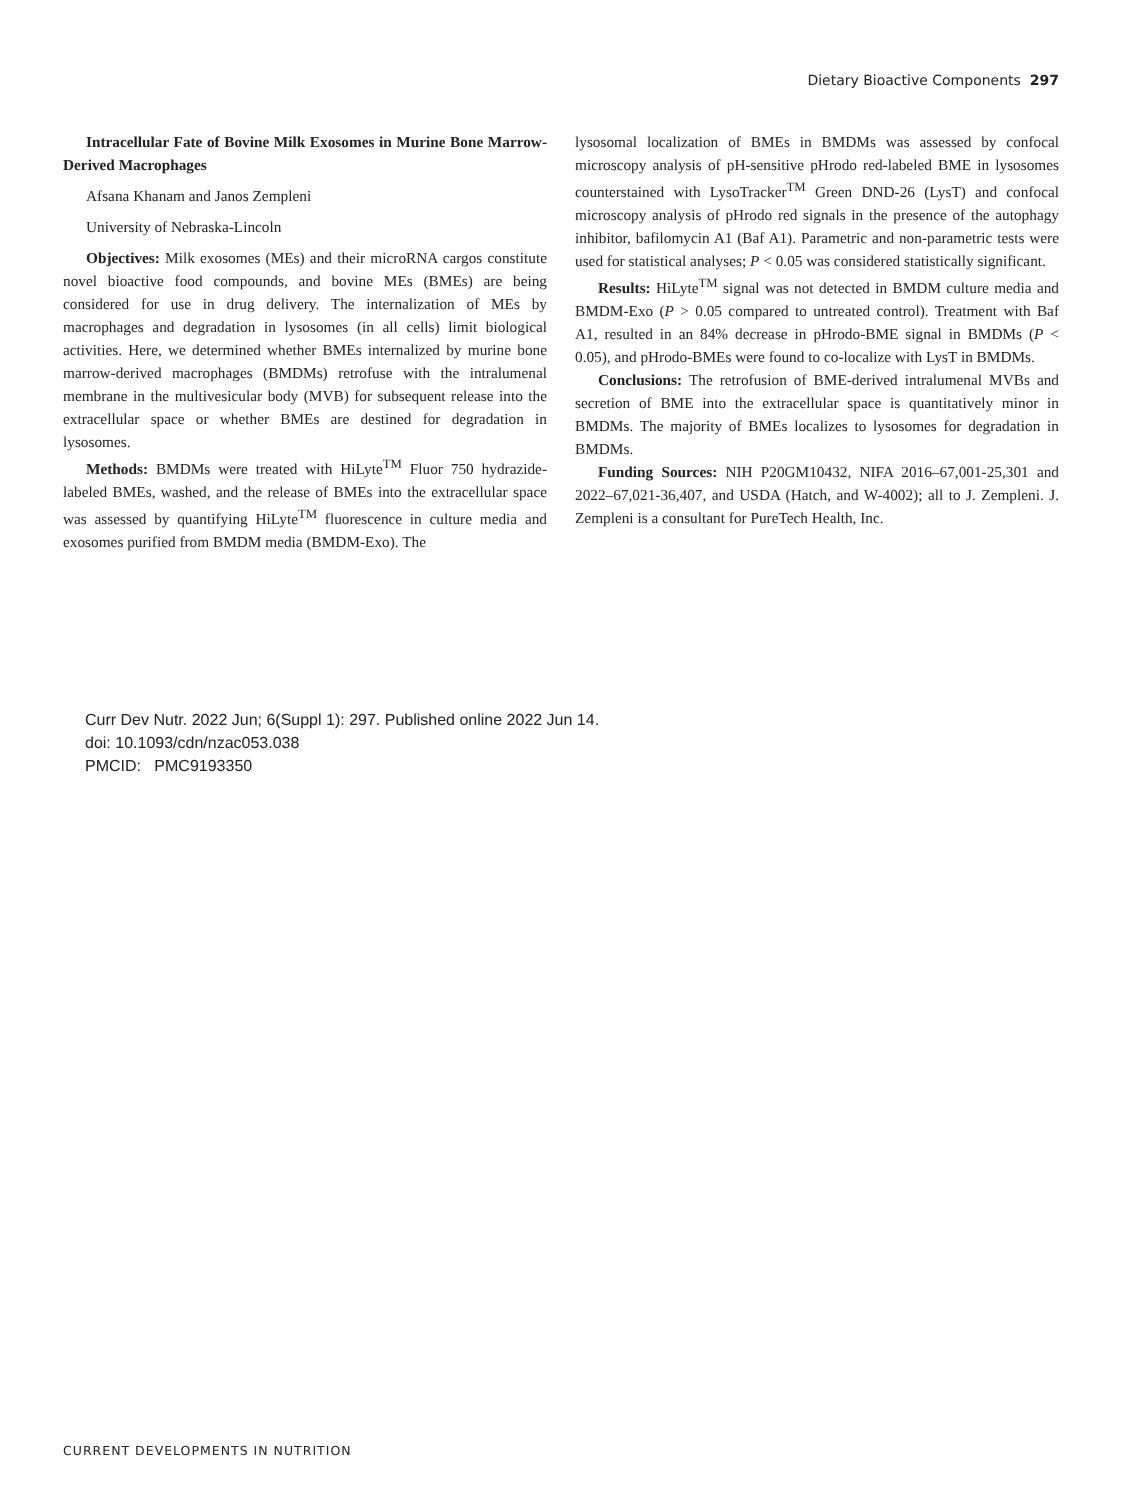Dietary Bioactive Components 297
Intracellular Fate of Bovine Milk Exosomes in Murine Bone Marrow-Derived Macrophages
Afsana Khanam and Janos Zempleni
University of Nebraska-Lincoln
Objectives: Milk exosomes (MEs) and their microRNA cargos constitute novel bioactive food compounds, and bovine MEs (BMEs) are being considered for use in drug delivery. The internalization of MEs by macrophages and degradation in lysosomes (in all cells) limit biological activities. Here, we determined whether BMEs internalized by murine bone marrow-derived macrophages (BMDMs) retrofuse with the intralumenal membrane in the multivesicular body (MVB) for subsequent release into the extracellular space or whether BMEs are destined for degradation in lysosomes.
Methods: BMDMs were treated with HiLyte<sup>TM</sup> Fluor 750 hydrazide-labeled BMEs, washed, and the release of BMEs into the extracellular space was assessed by quantifying HiLyte<sup>TM</sup> fluorescence in culture media and exosomes purified from BMDM media (BMDM-Exo). The
lysosomal localization of BMEs in BMDMs was assessed by confocal microscopy analysis of pH-sensitive pHrodo red-labeled BME in lysosomes counterstained with LysoTracker<sup>TM</sup> Green DND-26 (LysT) and confocal microscopy analysis of pHrodo red signals in the presence of the autophagy inhibitor, bafilomycin A1 (Baf A1). Parametric and non-parametric tests were used for statistical analyses; P < 0.05 was considered statistically significant.
Results: HiLyte<sup>TM</sup> signal was not detected in BMDM culture media and BMDM-Exo (P > 0.05 compared to untreated control). Treatment with Baf A1, resulted in an 84% decrease in pHrodo-BME signal in BMDMs (P < 0.05), and pHrodo-BMEs were found to co-localize with LysT in BMDMs.
Conclusions: The retrofusion of BME-derived intralumenal MVBs and secretion of BME into the extracellular space is quantitatively minor in BMDMs. The majority of BMEs localizes to lysosomes for degradation in BMDMs.
Funding Sources: NIH P20GM10432, NIFA 2016–67,001-25,301 and 2022–67,021-36,407, and USDA (Hatch, and W-4002); all to J. Zempleni. J. Zempleni is a consultant for PureTech Health, Inc.
Curr Dev Nutr. 2022 Jun; 6(Suppl 1): 297. Published online 2022 Jun 14.
doi: 10.1093/cdn/nzac053.038
PMCID: PMC9193350
CURRENT DEVELOPMENTS IN NUTRITION